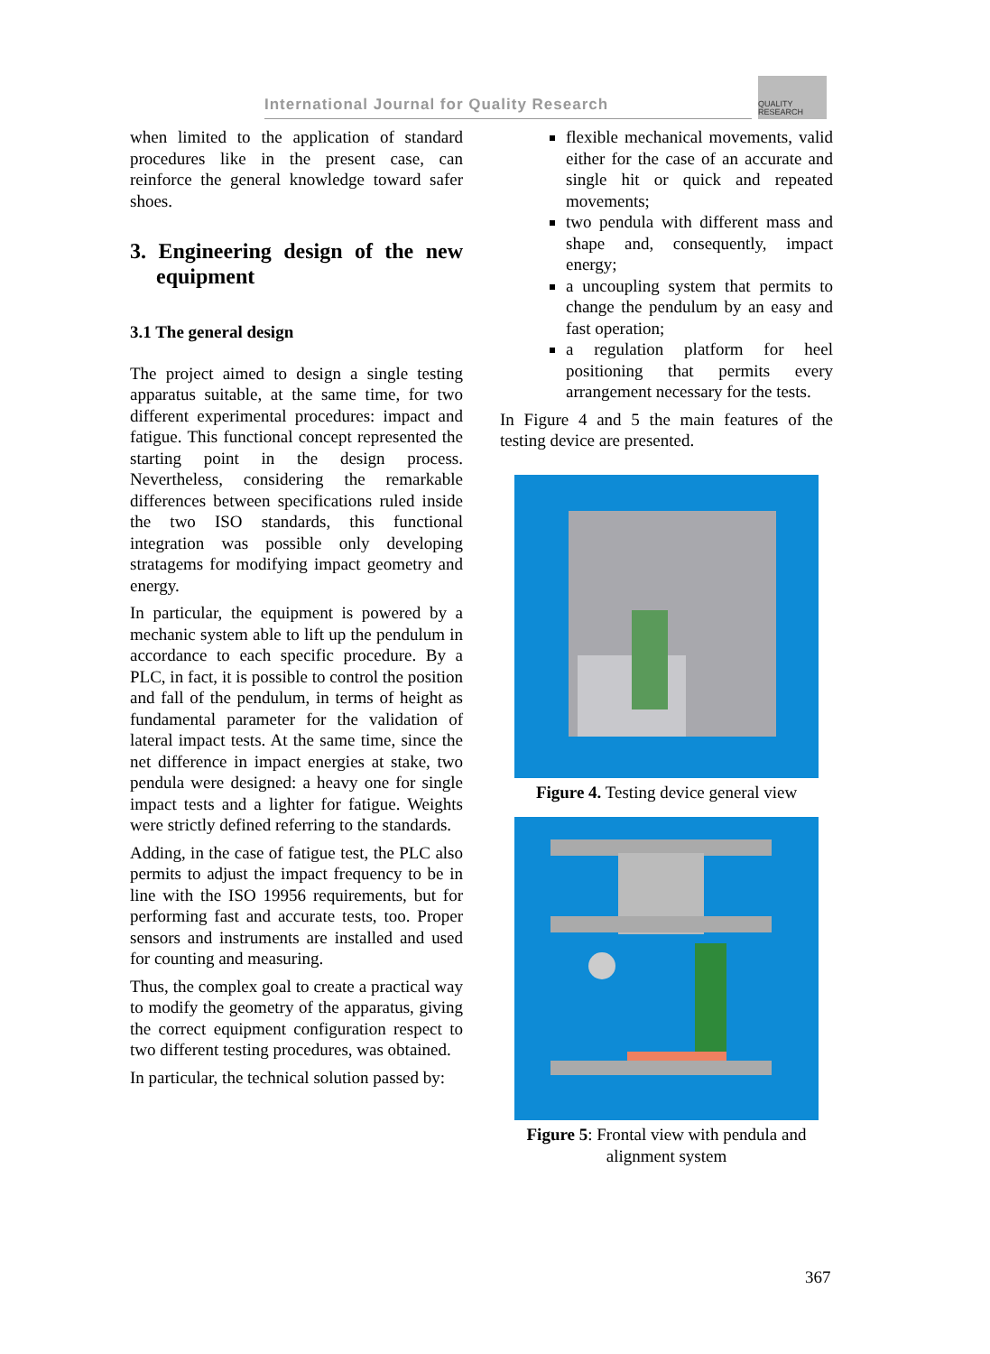International Journal for Quality Research
QUALITY
RESEARCH
when limited to the application of standard procedures like in the present case, can reinforce the general knowledge toward safer shoes.
3. Engineering design of the new equipment
3.1 The general design
The project aimed to design a single testing apparatus suitable, at the same time, for two different experimental procedures: impact and fatigue. This functional concept represented the starting point in the design process. Nevertheless, considering the remarkable differences between specifications ruled inside the two ISO standards, this functional integration was possible only developing stratagems for modifying impact geometry and energy.
In particular, the equipment is powered by a mechanic system able to lift up the pendulum in accordance to each specific procedure. By a PLC, in fact, it is possible to control the position and fall of the pendulum, in terms of height as fundamental parameter for the validation of lateral impact tests. At the same time, since the net difference in impact energies at stake, two pendula were designed: a heavy one for single impact tests and a lighter for fatigue. Weights were strictly defined referring to the standards.
Adding, in the case of fatigue test, the PLC also permits to adjust the impact frequency to be in line with the ISO 19956 requirements, but for performing fast and accurate tests, too. Proper sensors and instruments are installed and used for counting and measuring.
Thus, the complex goal to create a practical way to modify the geometry of the apparatus, giving the correct equipment configuration respect to two different testing procedures, was obtained.
In particular, the technical solution passed by:
flexible mechanical movements, valid either for the case of an accurate and single hit or quick and repeated movements;
two pendula with different mass and shape and, consequently, impact energy;
a uncoupling system that permits to change the pendulum by an easy and fast operation;
a regulation platform for heel positioning that permits every arrangement necessary for the tests.
In Figure 4 and 5 the main features of the testing device are presented.
Figure 4. Testing device general view
Figure 5: Frontal view with pendula and alignment system
367